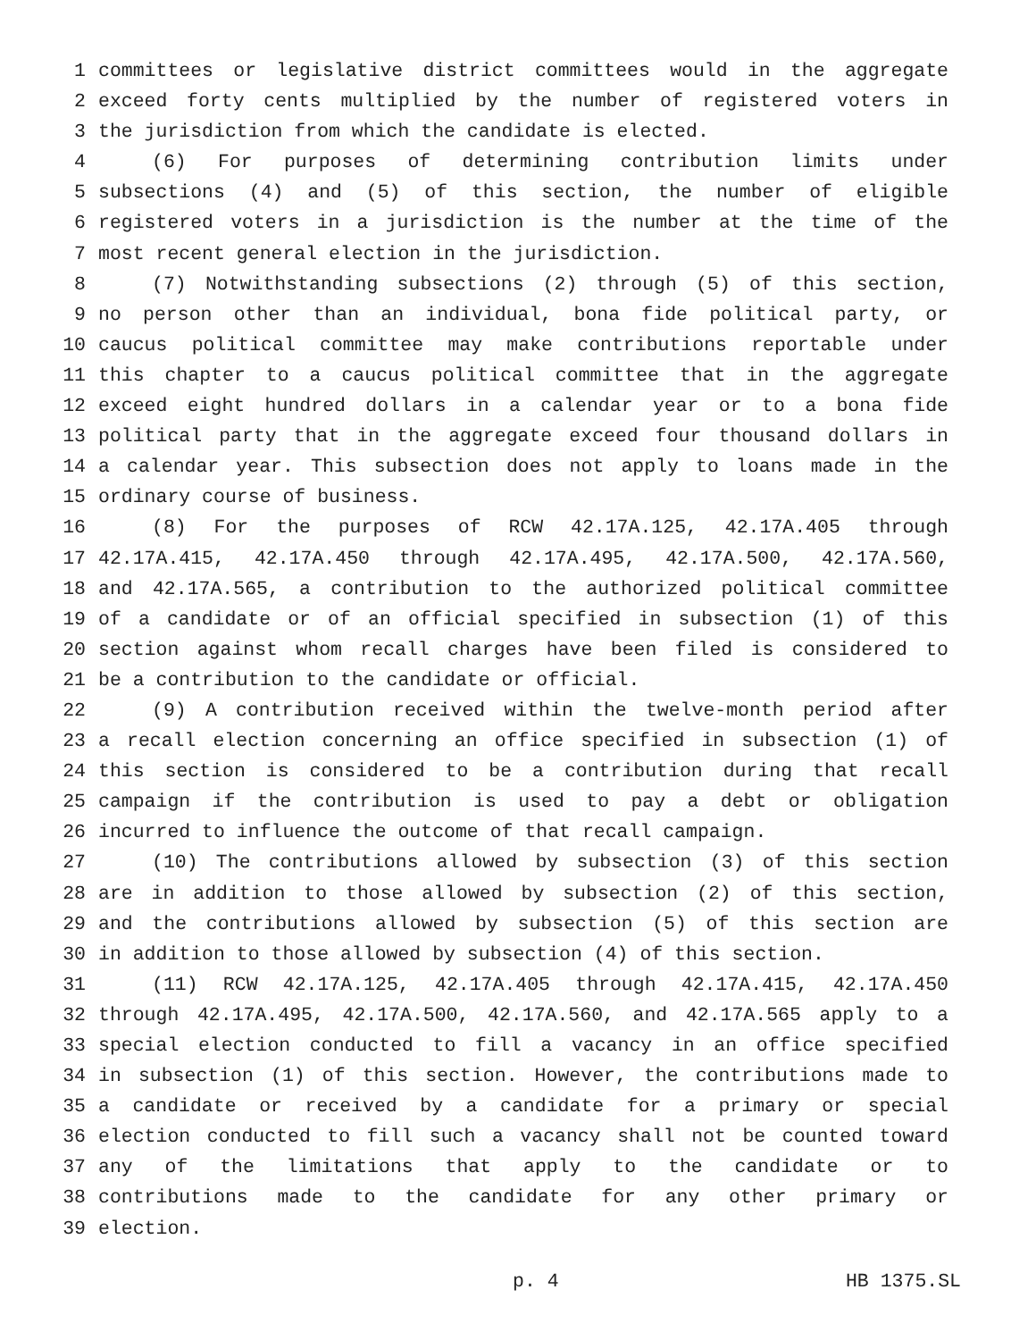1 committees or legislative district committees would in the aggregate
2 exceed forty cents multiplied by the number of registered voters in
3 the jurisdiction from which the candidate is elected.
4 (6) For purposes of determining contribution limits under
5 subsections (4) and (5) of this section, the number of eligible
6 registered voters in a jurisdiction is the number at the time of the
7 most recent general election in the jurisdiction.
8 (7) Notwithstanding subsections (2) through (5) of this section,
9 no person other than an individual, bona fide political party, or
10 caucus political committee may make contributions reportable under
11 this chapter to a caucus political committee that in the aggregate
12 exceed eight hundred dollars in a calendar year or to a bona fide
13 political party that in the aggregate exceed four thousand dollars in
14 a calendar year. This subsection does not apply to loans made in the
15 ordinary course of business.
16 (8) For the purposes of RCW 42.17A.125, 42.17A.405 through
17 42.17A.415, 42.17A.450 through 42.17A.495, 42.17A.500, 42.17A.560,
18 and 42.17A.565, a contribution to the authorized political committee
19 of a candidate or of an official specified in subsection (1) of this
20 section against whom recall charges have been filed is considered to
21 be a contribution to the candidate or official.
22 (9) A contribution received within the twelve-month period after
23 a recall election concerning an office specified in subsection (1) of
24 this section is considered to be a contribution during that recall
25 campaign if the contribution is used to pay a debt or obligation
26 incurred to influence the outcome of that recall campaign.
27 (10) The contributions allowed by subsection (3) of this section
28 are in addition to those allowed by subsection (2) of this section,
29 and the contributions allowed by subsection (5) of this section are
30 in addition to those allowed by subsection (4) of this section.
31 (11) RCW 42.17A.125, 42.17A.405 through 42.17A.415, 42.17A.450
32 through 42.17A.495, 42.17A.500, 42.17A.560, and 42.17A.565 apply to a
33 special election conducted to fill a vacancy in an office specified
34 in subsection (1) of this section. However, the contributions made to
35 a candidate or received by a candidate for a primary or special
36 election conducted to fill such a vacancy shall not be counted toward
37 any of the limitations that apply to the candidate or to
38 contributions made to the candidate for any other primary or
39 election.
p. 4 HB 1375.SL